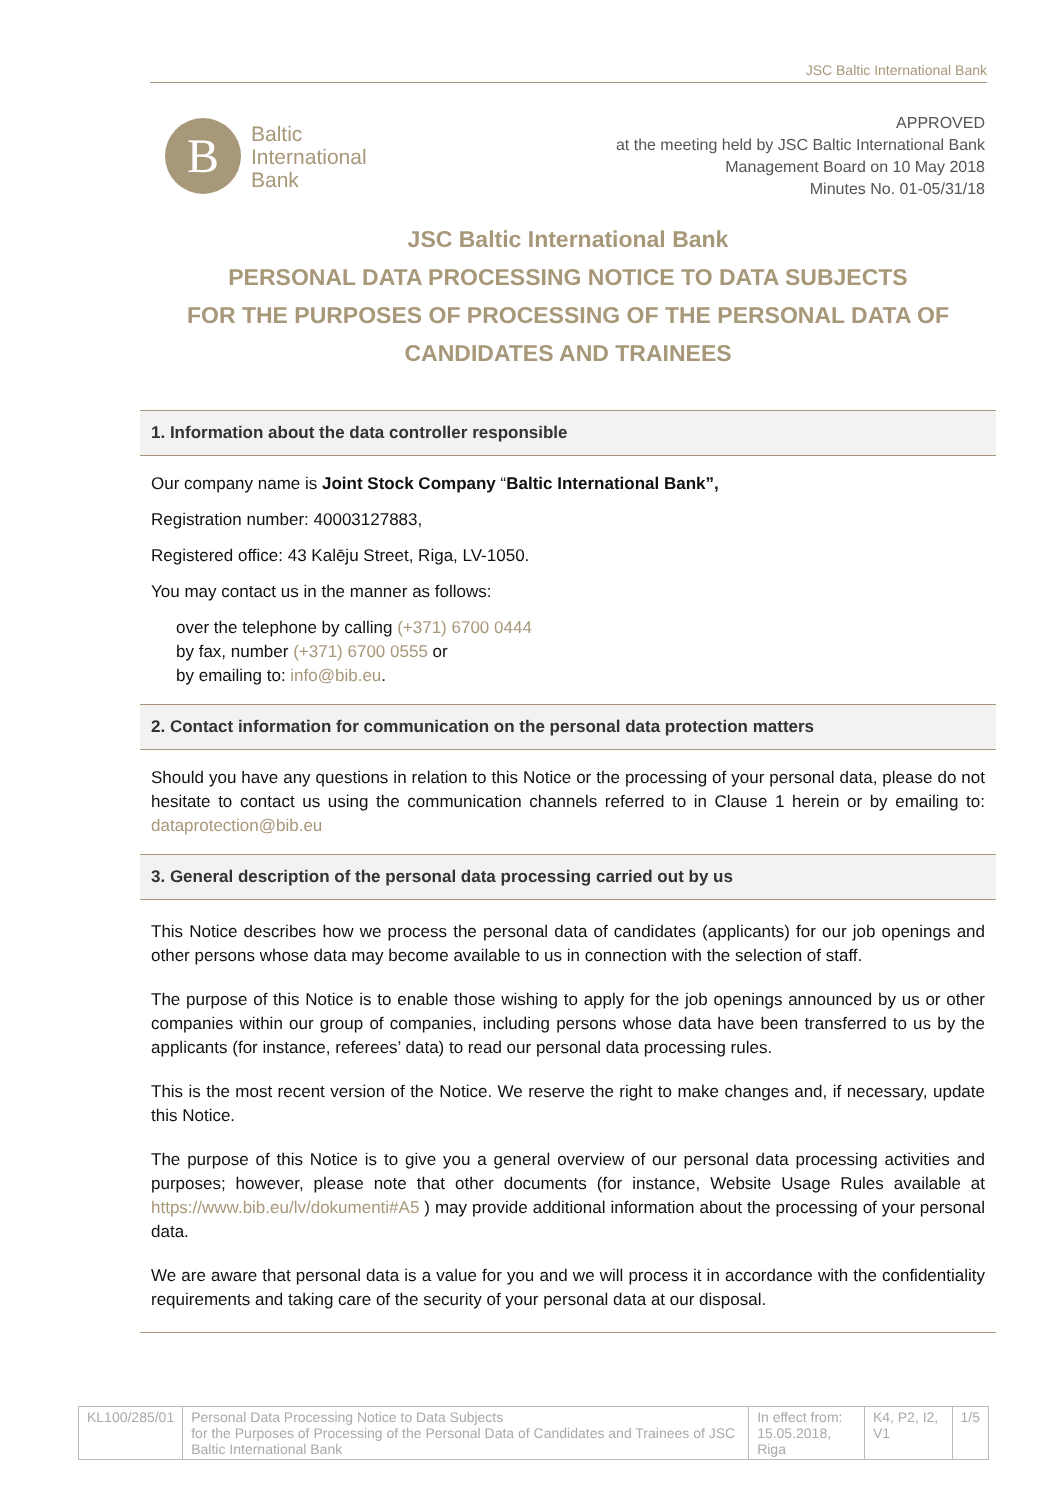JSC Baltic International Bank
B
Baltic
International
Bank
APPROVED
at the meeting held by JSC Baltic International Bank
Management Board on 10 May 2018
Minutes No. 01-05/31/18
JSC Baltic International Bank
PERSONAL DATA PROCESSING NOTICE TO DATA SUBJECTS
FOR THE PURPOSES OF PROCESSING OF THE PERSONAL DATA OF
CANDIDATES AND TRAINEES
1. Information about the data controller responsible
Our company name is Joint Stock Company “Baltic International Bank”,
Registration number: 40003127883,
Registered office: 43 Kalēju Street, Riga, LV-1050.
You may contact us in the manner as follows:
over the telephone by calling (+371) 6700 0444
by fax, number (+371) 6700 0555 or
by emailing to: info@bib.eu.
2. Contact information for communication on the personal data protection matters
Should you have any questions in relation to this Notice or the processing of your personal data, please do not hesitate to contact us using the communication channels referred to in Clause 1 herein or by emailing to: dataprotection@bib.eu
3. General description of the personal data processing carried out by us
This Notice describes how we process the personal data of candidates (applicants) for our job openings and other persons whose data may become available to us in connection with the selection of staff.
The purpose of this Notice is to enable those wishing to apply for the job openings announced by us or other companies within our group of companies, including persons whose data have been transferred to us by the applicants (for instance, referees’ data) to read our personal data processing rules.
This is the most recent version of the Notice. We reserve the right to make changes and, if necessary, update this Notice.
The purpose of this Notice is to give you a general overview of our personal data processing activities and purposes; however, please note that other documents (for instance, Website Usage Rules available at https://www.bib.eu/lv/dokumenti#A5 ) may provide additional information about the processing of your personal data.
We are aware that personal data is a value for you and we will process it in accordance with the confidentiality requirements and taking care of the security of your personal data at our disposal.
| KL100/285/01 | Personal Data Processing Notice to Data Subjects for the Purposes of Processing of the Personal Data of Candidates and Trainees of JSC Baltic International Bank | In effect from: 15.05.2018, Riga | K4, P2, I2, V1 | 1/5 |